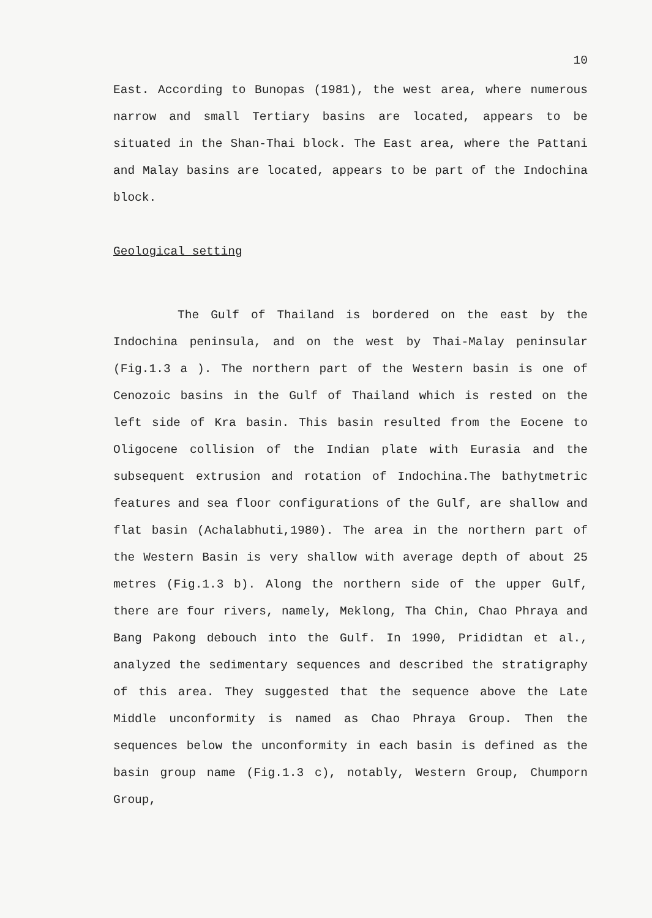10
East. According to Bunopas (1981), the west area, where numerous narrow and small Tertiary basins are located, appears to be situated in the Shan-Thai block. The East area, where the Pattani and Malay basins are located, appears to be part of the Indochina block.
Geological setting
The Gulf of Thailand is bordered on the east by the Indochina peninsula, and on the west by Thai-Malay peninsular (Fig.1.3 a ). The northern part of the Western basin is one of Cenozoic basins in the Gulf of Thailand which is rested on the left side of Kra basin. This basin resulted from the Eocene to Oligocene collision of the Indian plate with Eurasia and the subsequent extrusion and rotation of Indochina.The bathytmetric features and sea floor configurations of the Gulf, are shallow and flat basin (Achalabhuti,1980). The area in the northern part of the Western Basin is very shallow with average depth of about 25 metres (Fig.1.3 b). Along the northern side of the upper Gulf, there are four rivers, namely, Meklong, Tha Chin, Chao Phraya and Bang Pakong debouch into the Gulf. In 1990, Prididtan et al., analyzed the sedimentary sequences and described the stratigraphy of this area. They suggested that the sequence above the Late Middle unconformity is named as Chao Phraya Group. Then the sequences below the unconformity in each basin is defined as the basin group name (Fig.1.3 c), notably, Western Group, Chumporn Group,